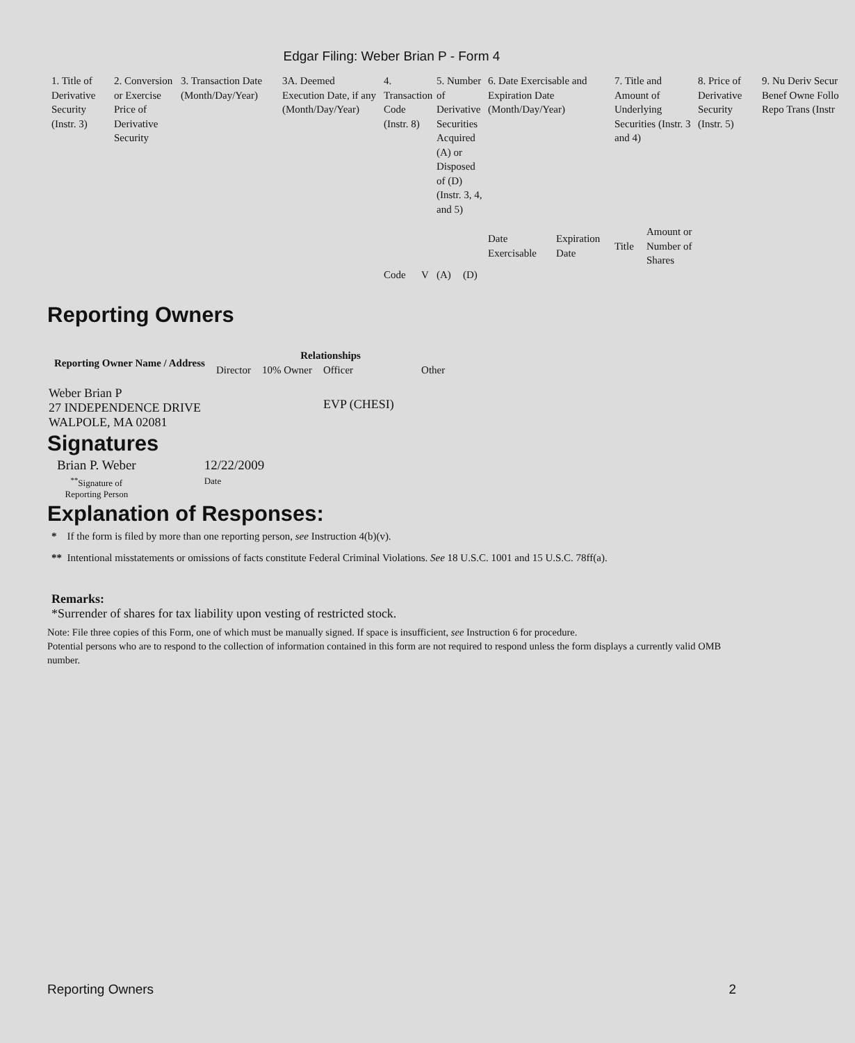Edgar Filing: Weber Brian P - Form 4
| 1. Title of Derivative Security (Instr. 3) | 2. Conversion or Exercise Price of Derivative Security | 3. Transaction Date (Month/Day/Year) | 3A. Deemed Execution Date, if any (Month/Day/Year) | 4. Transaction Code (Instr. 8) | | 5. Number of Derivative Securities Acquired (A) or Disposed of (D) (Instr. 3, 4, and 5) | | 6. Date Exercisable and Expiration Date (Month/Day/Year) | | 7. Title and Amount of Underlying Securities (Instr. 3 and 4) | | 8. Price of Derivative Security (Instr. 5) | 9. Nu Deriv Secur Benef Owne Follo Repo Trans (Instr |
| | | | | | | | | Date Exercisable | Expiration Date | Title | Amount or Number of Shares | | |
| | | | | Code | V | (A) | (D) | | | | | | |
Reporting Owners
| Reporting Owner Name / Address | Relationships | | | |
| --- | --- | --- | --- | --- |
| | Director | 10% Owner | Officer | Other |
| Weber Brian P 27 INDEPENDENCE DRIVE WALPOLE, MA 02081 | | | EVP (CHESI) | |
Signatures
| Brian P. Weber | 12/22/2009 |
| <sup>**</sup> Signature of Reporting Person | Date |
Explanation of Responses:
* If the form is filed by more than one reporting person, see Instruction 4(b)(v).
** Intentional misstatements or omissions of facts constitute Federal Criminal Violations. See 18 U.S.C. 1001 and 15 U.S.C. 78ff(a).
Remarks:
*Surrender of shares for tax liability upon vesting of restricted stock.
Note: File three copies of this Form, one of which must be manually signed. If space is insufficient, see Instruction 6 for procedure.
Potential persons who are to respond to the collection of information contained in this form are not required to respond unless the form displays a currently valid OMB number.
Reporting Owners 2